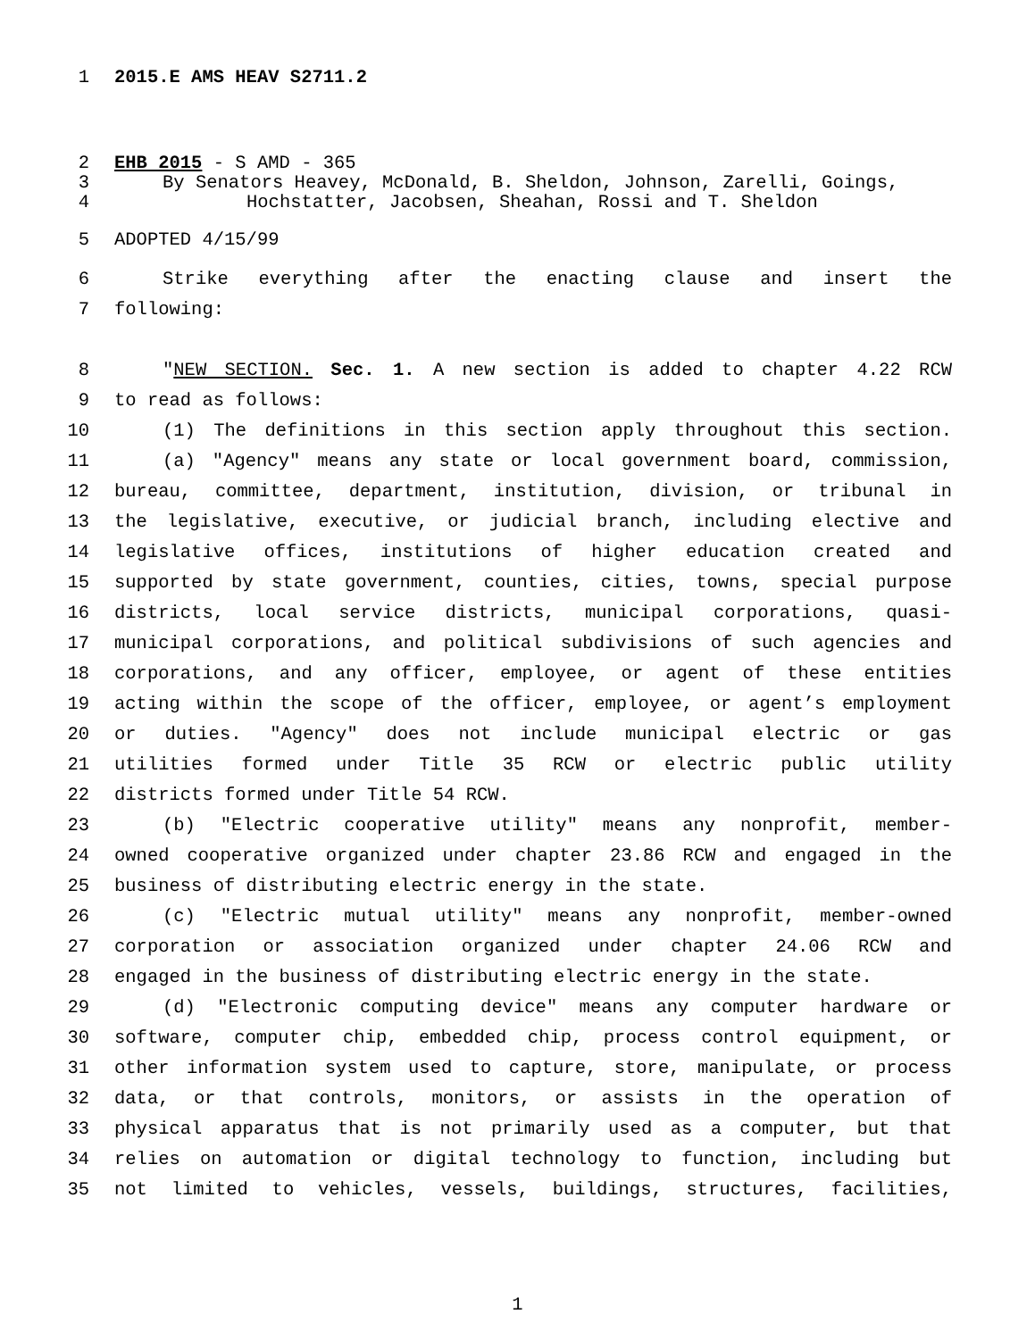1 2015.E AMS HEAV S2711.2
2 EHB 2015 - S AMD - 365
3 By Senators Heavey, McDonald, B. Sheldon, Johnson, Zarelli, Goings,
4 Hochstatter, Jacobsen, Sheahan, Rossi and T. Sheldon
5 ADOPTED 4/15/99
6 Strike everything after the enacting clause and insert the
7 following:
8 "NEW SECTION. Sec. 1. A new section is added to chapter 4.22 RCW
9 to read as follows:
10 (1) The definitions in this section apply throughout this section.
11 (a) "Agency" means any state or local government board, commission,
12 bureau, committee, department, institution, division, or tribunal in
13 the legislative, executive, or judicial branch, including elective and
14 legislative offices, institutions of higher education created and
15 supported by state government, counties, cities, towns, special purpose
16 districts, local service districts, municipal corporations, quasi-
17 municipal corporations, and political subdivisions of such agencies and
18 corporations, and any officer, employee, or agent of these entities
19 acting within the scope of the officer, employee, or agent’s employment
20 or duties. "Agency" does not include municipal electric or gas
21 utilities formed under Title 35 RCW or electric public utility
22 districts formed under Title 54 RCW.
23 (b) "Electric cooperative utility" means any nonprofit, member-
24 owned cooperative organized under chapter 23.86 RCW and engaged in the
25 business of distributing electric energy in the state.
26 (c) "Electric mutual utility" means any nonprofit, member-owned
27 corporation or association organized under chapter 24.06 RCW and
28 engaged in the business of distributing electric energy in the state.
29 (d) "Electronic computing device" means any computer hardware or
30 software, computer chip, embedded chip, process control equipment, or
31 other information system used to capture, store, manipulate, or process
32 data, or that controls, monitors, or assists in the operation of
33 physical apparatus that is not primarily used as a computer, but that
34 relies on automation or digital technology to function, including but
35 not limited to vehicles, vessels, buildings, structures, facilities,
1